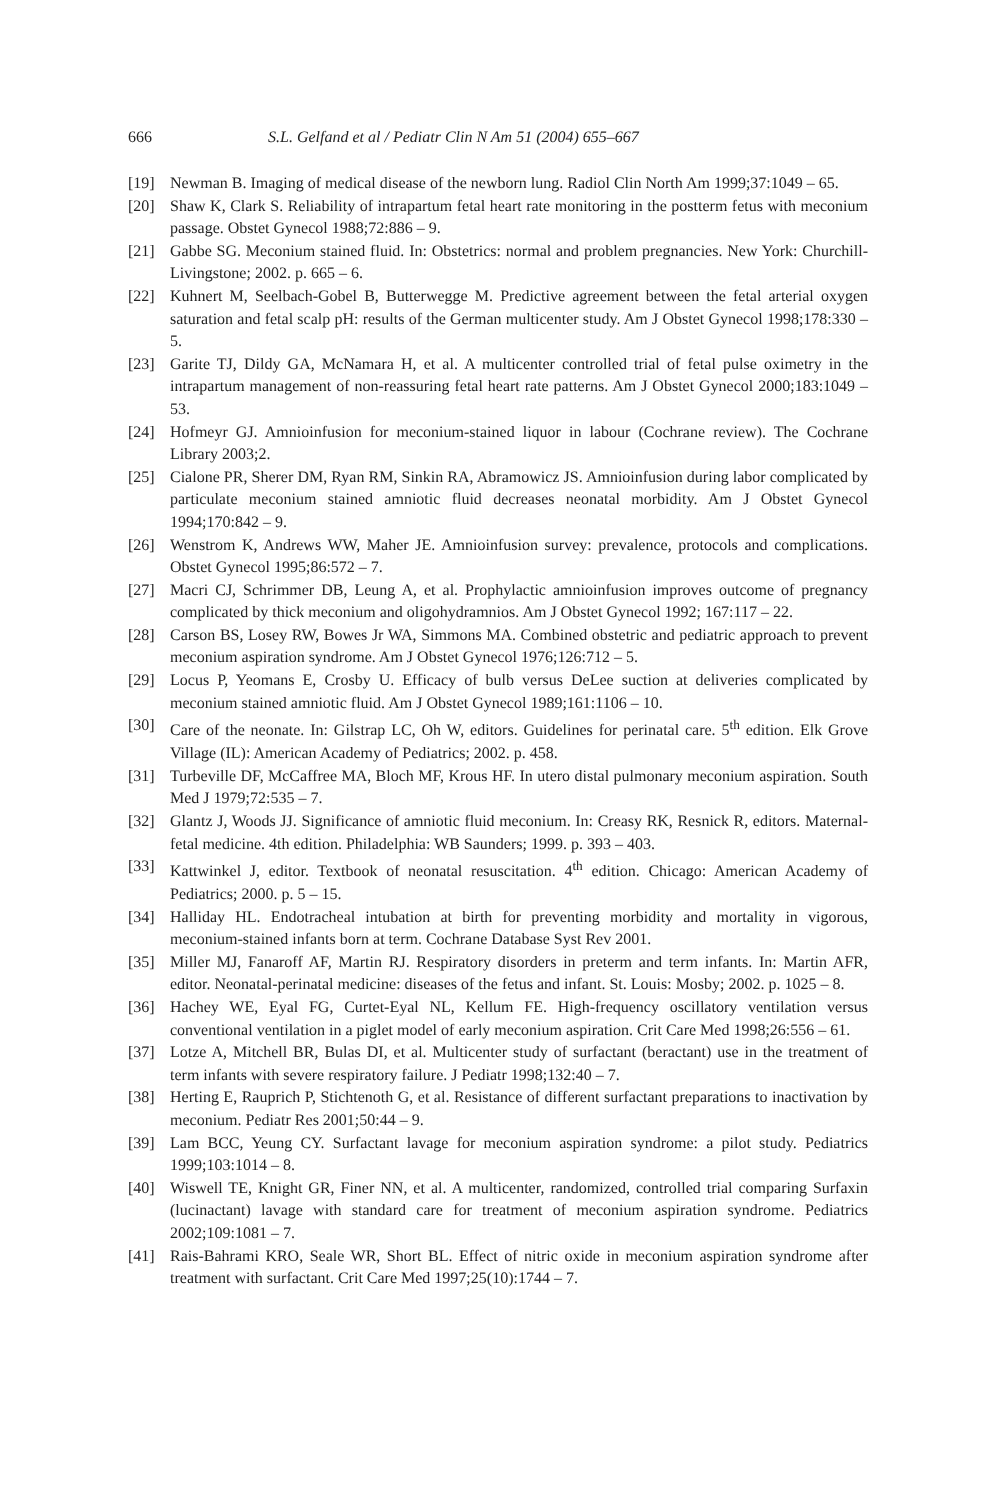666 S.L. Gelfand et al / Pediatr Clin N Am 51 (2004) 655–667
[19] Newman B. Imaging of medical disease of the newborn lung. Radiol Clin North Am 1999;37:1049 – 65.
[20] Shaw K, Clark S. Reliability of intrapartum fetal heart rate monitoring in the postterm fetus with meconium passage. Obstet Gynecol 1988;72:886 – 9.
[21] Gabbe SG. Meconium stained fluid. In: Obstetrics: normal and problem pregnancies. New York: Churchill-Livingstone; 2002. p. 665 – 6.
[22] Kuhnert M, Seelbach-Gobel B, Butterwegge M. Predictive agreement between the fetal arterial oxygen saturation and fetal scalp pH: results of the German multicenter study. Am J Obstet Gynecol 1998;178:330 – 5.
[23] Garite TJ, Dildy GA, McNamara H, et al. A multicenter controlled trial of fetal pulse oximetry in the intrapartum management of non-reassuring fetal heart rate patterns. Am J Obstet Gynecol 2000;183:1049 – 53.
[24] Hofmeyr GJ. Amnioinfusion for meconium-stained liquor in labour (Cochrane review). The Cochrane Library 2003;2.
[25] Cialone PR, Sherer DM, Ryan RM, Sinkin RA, Abramowicz JS. Amnioinfusion during labor complicated by particulate meconium stained amniotic fluid decreases neonatal morbidity. Am J Obstet Gynecol 1994;170:842 – 9.
[26] Wenstrom K, Andrews WW, Maher JE. Amnioinfusion survey: prevalence, protocols and complications. Obstet Gynecol 1995;86:572 – 7.
[27] Macri CJ, Schrimmer DB, Leung A, et al. Prophylactic amnioinfusion improves outcome of pregnancy complicated by thick meconium and oligohydramnios. Am J Obstet Gynecol 1992; 167:117 – 22.
[28] Carson BS, Losey RW, Bowes Jr WA, Simmons MA. Combined obstetric and pediatric approach to prevent meconium aspiration syndrome. Am J Obstet Gynecol 1976;126:712 – 5.
[29] Locus P, Yeomans E, Crosby U. Efficacy of bulb versus DeLee suction at deliveries complicated by meconium stained amniotic fluid. Am J Obstet Gynecol 1989;161:1106 – 10.
[30] Care of the neonate. In: Gilstrap LC, Oh W, editors. Guidelines for perinatal care. 5<sup>th</sup> edition. Elk Grove Village (IL): American Academy of Pediatrics; 2002. p. 458.
[31] Turbeville DF, McCaffree MA, Bloch MF, Krous HF. In utero distal pulmonary meconium aspiration. South Med J 1979;72:535 – 7.
[32] Glantz J, Woods JJ. Significance of amniotic fluid meconium. In: Creasy RK, Resnick R, editors. Maternal-fetal medicine. 4th edition. Philadelphia: WB Saunders; 1999. p. 393 – 403.
[33] Kattwinkel J, editor. Textbook of neonatal resuscitation. 4<sup>th</sup> edition. Chicago: American Academy of Pediatrics; 2000. p. 5 – 15.
[34] Halliday HL. Endotracheal intubation at birth for preventing morbidity and mortality in vigorous, meconium-stained infants born at term. Cochrane Database Syst Rev 2001.
[35] Miller MJ, Fanaroff AF, Martin RJ. Respiratory disorders in preterm and term infants. In: Martin AFR, editor. Neonatal-perinatal medicine: diseases of the fetus and infant. St. Louis: Mosby; 2002. p. 1025 – 8.
[36] Hachey WE, Eyal FG, Curtet-Eyal NL, Kellum FE. High-frequency oscillatory ventilation versus conventional ventilation in a piglet model of early meconium aspiration. Crit Care Med 1998;26:556 – 61.
[37] Lotze A, Mitchell BR, Bulas DI, et al. Multicenter study of surfactant (beractant) use in the treatment of term infants with severe respiratory failure. J Pediatr 1998;132:40 – 7.
[38] Herting E, Rauprich P, Stichtenoth G, et al. Resistance of different surfactant preparations to inactivation by meconium. Pediatr Res 2001;50:44 – 9.
[39] Lam BCC, Yeung CY. Surfactant lavage for meconium aspiration syndrome: a pilot study. Pediatrics 1999;103:1014 – 8.
[40] Wiswell TE, Knight GR, Finer NN, et al. A multicenter, randomized, controlled trial comparing Surfaxin (lucinactant) lavage with standard care for treatment of meconium aspiration syndrome. Pediatrics 2002;109:1081 – 7.
[41] Rais-Bahrami KRO, Seale WR, Short BL. Effect of nitric oxide in meconium aspiration syndrome after treatment with surfactant. Crit Care Med 1997;25(10):1744 – 7.